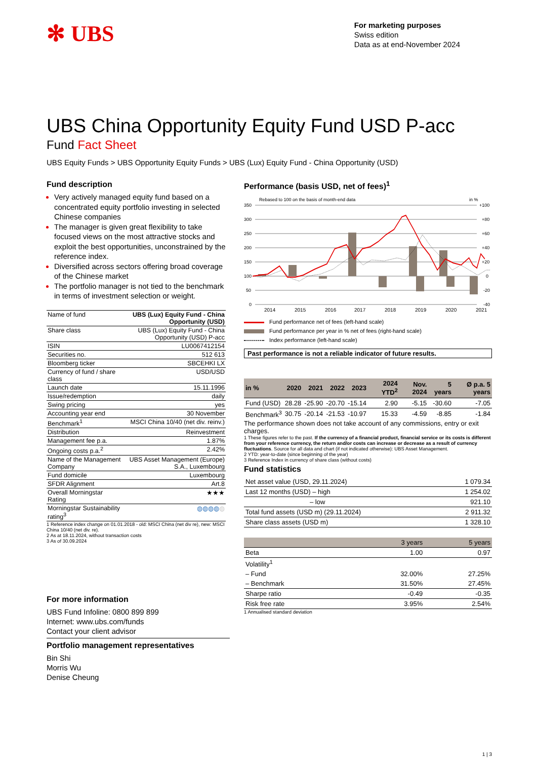✻ UBS
For marketing purposes
Swiss edition
Data as at end-November 2024
UBS China Opportunity Equity Fund USD P-acc
Fund Fact Sheet
UBS Equity Funds > UBS Opportunity Equity Funds > UBS (Lux) Equity Fund - China Opportunity (USD)
Fund description
Very actively managed equity fund based on a concentrated equity portfolio investing in selected Chinese companies
The manager is given great flexibility to take focused views on the most attractive stocks and exploit the best opportunities, unconstrained by the reference index.
Diversified across sectors offering broad coverage of the Chinese market
The portfolio manager is not tied to the benchmark in terms of investment selection or weight.
| Name of fund | UBS (Lux) Equity Fund - China Opportunity (USD) |
| Share class | UBS (Lux) Equity Fund - China Opportunity (USD) P-acc |
| ISIN | LU0067412154 |
| Securities no. | 512 613 |
| Bloomberg ticker | SBCEHKI LX |
| Currency of fund / share class | USD/USD |
| Launch date | 15.11.1996 |
| Issue/redemption | daily |
| Swing pricing | yes |
| Accounting year end | 30 November |
| Benchmark<sup>1</sup> | MSCI China 10/40 (net div. reinv.) |
| Distribution | Reinvestment |
| Management fee p.a. | 1.87% |
| Ongoing costs p.a.<sup>2</sup> | 2.42% |
| Name of the Management Company | UBS Asset Management (Europe) S.A., Luxembourg |
| Fund domicile | Luxembourg |
| SFDR Alignment | Art.8 |
| Overall Morningstar Rating | ★★★ |
| Morningstar Sustainability rating<sup>3</sup> | ◍◍◍◍ ◍ |
1 Reference index change on 01.01.2018 - old: MSCI China (net div re), new: MSCI China 10/40 (net div. re).
2 As at 18.11.2024, without transaction costs
3 As of 30.09.2024
For more information
UBS Fund Infoline: 0800 899 899
Internet: www.ubs.com/funds
Contact your client advisor
Portfolio management representatives
Bin Shi
Morris Wu
Denise Cheung
Performance (basis USD, net of fees)<sup>1</sup>
Rebased to 100 on the basis of month-end data
in %
350
300
250
200
150
100
50
0
+100
+80
+60
+40
+20
0
-20
-40
2014
2015
2016
2017
2018
2019
2020
2021
Fund performance net of fees (left-hand scale)
Fund performance per year in % net of fees (right-hand scale)
Index performance (left-hand scale)
Past performance is not a reliable indicator of future results.
| in % | 2020 | 2021 | 2022 | 2023 | 2024 YTD<sup>2</sup> | Nov. 2024 | 5 years | Ø p.a. 5 years |
| --- | --- | --- | --- | --- | --- | --- | --- | --- |
| Fund (USD) | 28.28 | -25.90 | -20.70 | -15.14 | 2.90 | -5.15 | -30.60 | -7.05 |
| Benchmark<sup>3</sup> | 30.75 | -20.14 | -21.53 | -10.97 | 15.33 | -4.59 | -8.85 | -1.84 |
The performance shown does not take account of any commissions, entry or exit charges.
1 These figures refer to the past. If the currency of a financial product, financial service or its costs is different from your reference currency, the return and/or costs can increase or decrease as a result of currency fluctuations. Source for all data and chart (if not indicated otherwise): UBS Asset Management.
2 YTD: year-to-date (since beginning of the year)
3 Reference Index in currency of share class (without costs)
Fund statistics
| Net asset value (USD, 29.11.2024) | 1 079.34 |
| Last 12 months (USD) – high | 1 254.02 |
| – low | 921.10 |
| Total fund assets (USD m) (29.11.2024) | 2 911.32 |
| Share class assets (USD m) | 1 328.10 |
| | 3 years | 5 years |
| Beta | 1.00 | 0.97 |
| Volatility<sup>1</sup> | | |
| – Fund | 32.00% | 27.25% |
| – Benchmark | 31.50% | 27.45% |
| Sharpe ratio | -0.49 | -0.35 |
| Risk free rate | 3.95% | 2.54% |
1 Annualised standard deviation
1 | 3